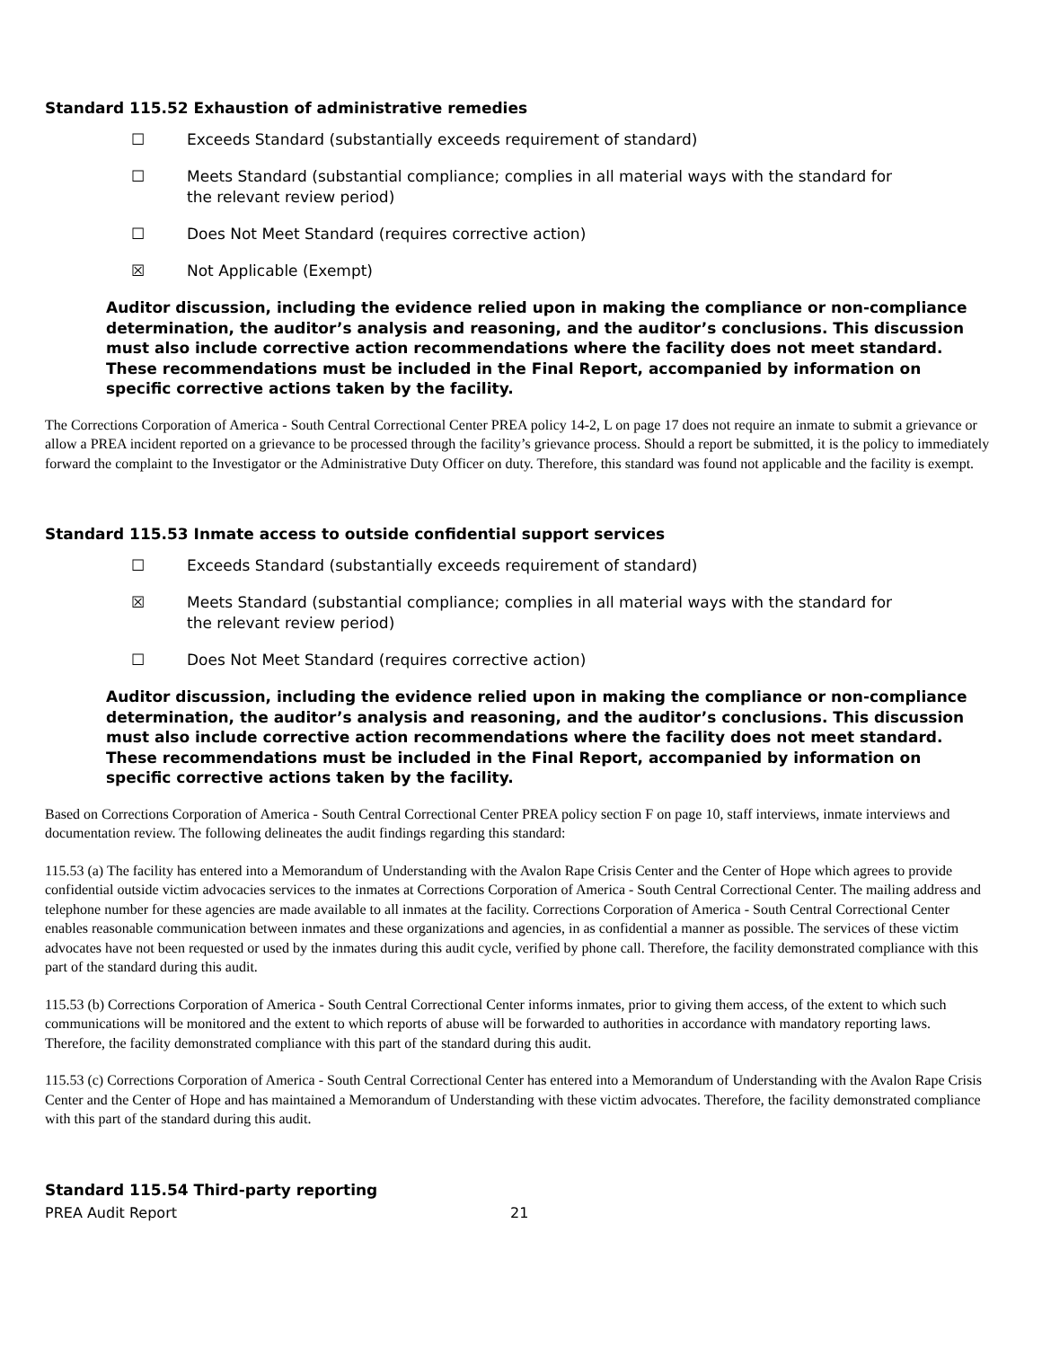Standard 115.52 Exhaustion of administrative remedies
☐ Exceeds Standard (substantially exceeds requirement of standard)
☐ Meets Standard (substantial compliance; complies in all material ways with the standard for the relevant review period)
☐ Does Not Meet Standard (requires corrective action)
☒ Not Applicable (Exempt)
Auditor discussion, including the evidence relied upon in making the compliance or non-compliance determination, the auditor’s analysis and reasoning, and the auditor’s conclusions. This discussion must also include corrective action recommendations where the facility does not meet standard. These recommendations must be included in the Final Report, accompanied by information on specific corrective actions taken by the facility.
The Corrections Corporation of America - South Central Correctional Center PREA policy 14-2, L on page 17 does not require an inmate to submit a grievance or allow a PREA incident reported on a grievance to be processed through the facility’s grievance process. Should a report be submitted, it is the policy to immediately forward the complaint to the Investigator or the Administrative Duty Officer on duty. Therefore, this standard was found not applicable and the facility is exempt.
Standard 115.53 Inmate access to outside confidential support services
☐ Exceeds Standard (substantially exceeds requirement of standard)
☒ Meets Standard (substantial compliance; complies in all material ways with the standard for the relevant review period)
☐ Does Not Meet Standard (requires corrective action)
Auditor discussion, including the evidence relied upon in making the compliance or non-compliance determination, the auditor’s analysis and reasoning, and the auditor’s conclusions. This discussion must also include corrective action recommendations where the facility does not meet standard. These recommendations must be included in the Final Report, accompanied by information on specific corrective actions taken by the facility.
Based on Corrections Corporation of America - South Central Correctional Center PREA policy section F on page 10, staff interviews, inmate interviews and documentation review. The following delineates the audit findings regarding this standard:
115.53 (a) The facility has entered into a Memorandum of Understanding with the Avalon Rape Crisis Center and the Center of Hope which agrees to provide confidential outside victim advocacies services to the inmates at Corrections Corporation of America - South Central Correctional Center. The mailing address and telephone number for these agencies are made available to all inmates at the facility. Corrections Corporation of America - South Central Correctional Center enables reasonable communication between inmates and these organizations and agencies, in as confidential a manner as possible. The services of these victim advocates have not been requested or used by the inmates during this audit cycle, verified by phone call. Therefore, the facility demonstrated compliance with this part of the standard during this audit.
115.53 (b) Corrections Corporation of America - South Central Correctional Center informs inmates, prior to giving them access, of the extent to which such communications will be monitored and the extent to which reports of abuse will be forwarded to authorities in accordance with mandatory reporting laws. Therefore, the facility demonstrated compliance with this part of the standard during this audit.
115.53 (c) Corrections Corporation of America - South Central Correctional Center has entered into a Memorandum of Understanding with the Avalon Rape Crisis Center and the Center of Hope and has maintained a Memorandum of Understanding with these victim advocates. Therefore, the facility demonstrated compliance with this part of the standard during this audit.
Standard 115.54 Third-party reporting
PREA Audit Report 21